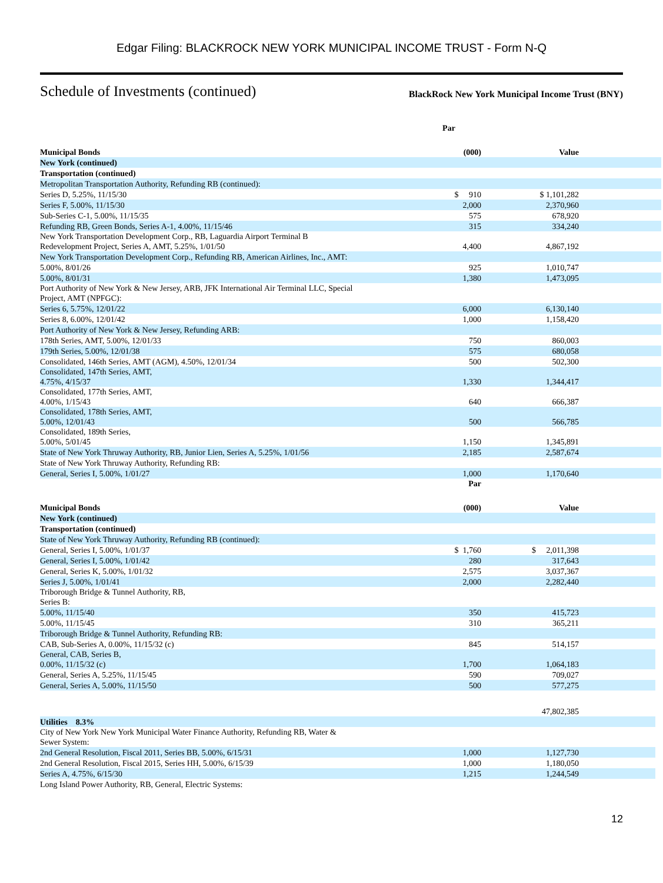Edgar Filing: BLACKROCK NEW YORK MUNICIPAL INCOME TRUST - Form N-Q
Schedule of Investments (continued)
BlackRock New York Municipal Income Trust (BNY)
| | Par | | |
| --- | --- | --- | --- |
| Municipal Bonds | (000) | Value | |
| New York (continued) | | | |
| Transportation (continued) | | | |
| Metropolitan Transportation Authority, Refunding RB (continued): | | | |
| Series D, 5.25%, 11/15/30 | $ 910 | $ 1,101,282 | |
| Series F, 5.00%, 11/15/30 | 2,000 | 2,370,960 | |
| Sub-Series C-1, 5.00%, 11/15/35 | 575 | 678,920 | |
| Refunding RB, Green Bonds, Series A-1, 4.00%, 11/15/46 | 315 | 334,240 | |
| New York Transportation Development Corp., RB, Laguardia Airport Terminal B Redevelopment Project, Series A, AMT, 5.25%, 1/01/50 | 4,400 | 4,867,192 | |
| New York Transportation Development Corp., Refunding RB, American Airlines, Inc., AMT: | | | |
| 5.00%, 8/01/26 | 925 | 1,010,747 | |
| 5.00%, 8/01/31 | 1,380 | 1,473,095 | |
| Port Authority of New York & New Jersey, ARB, JFK International Air Terminal LLC, Special Project, AMT (NPFGC): | | | |
| Series 6, 5.75%, 12/01/22 | 6,000 | 6,130,140 | |
| Series 8, 6.00%, 12/01/42 | 1,000 | 1,158,420 | |
| Port Authority of New York & New Jersey, Refunding ARB: | | | |
| 178th Series, AMT, 5.00%, 12/01/33 | 750 | 860,003 | |
| 179th Series, 5.00%, 12/01/38 | 575 | 680,058 | |
| Consolidated, 146th Series, AMT (AGM), 4.50%, 12/01/34 | 500 | 502,300 | |
| Consolidated, 147th Series, AMT, 4.75%, 4/15/37 | 1,330 | 1,344,417 | |
| Consolidated, 177th Series, AMT, 4.00%, 1/15/43 | 640 | 666,387 | |
| Consolidated, 178th Series, AMT, 5.00%, 12/01/43 | 500 | 566,785 | |
| Consolidated, 189th Series, 5.00%, 5/01/45 | 1,150 | 1,345,891 | |
| State of New York Thruway Authority, RB, Junior Lien, Series A, 5.25%, 1/01/56 | 2,185 | 2,587,674 | |
| State of New York Thruway Authority, Refunding RB: | | | |
| General, Series I, 5.00%, 1/01/27 | 1,000 | 1,170,640 | |
| | Par | | |
| --- | --- | --- | --- |
| Municipal Bonds | (000) | Value | |
| New York (continued) | | | |
| Transportation (continued) | | | |
| State of New York Thruway Authority, Refunding RB (continued): | | | |
| General, Series I, 5.00%, 1/01/37 | $ 1,760 | $ 2,011,398 | |
| General, Series I, 5.00%, 1/01/42 | 280 | 317,643 | |
| General, Series K, 5.00%, 1/01/32 | 2,575 | 3,037,367 | |
| Series J, 5.00%, 1/01/41 | 2,000 | 2,282,440 | |
| Triborough Bridge & Tunnel Authority, RB, Series B: | | | |
| 5.00%, 11/15/40 | 350 | 415,723 | |
| 5.00%, 11/15/45 | 310 | 365,211 | |
| Triborough Bridge & Tunnel Authority, Refunding RB: | | | |
| CAB, Sub-Series A, 0.00%, 11/15/32 (c) | 845 | 514,157 | |
| General, CAB, Series B, 0.00%, 11/15/32 (c) | 1,700 | 1,064,183 | |
| General, Series A, 5.25%, 11/15/45 | 590 | 709,027 | |
| General, Series A, 5.00%, 11/15/50 | 500 | 577,275 | |
| | | 47,802,385 | |
| Utilities 8.3% | | | |
| City of New York New York Municipal Water Finance Authority, Refunding RB, Water & Sewer System: | | | |
| 2nd General Resolution, Fiscal 2011, Series BB, 5.00%, 6/15/31 | 1,000 | 1,127,730 | |
| 2nd General Resolution, Fiscal 2015, Series HH, 5.00%, 6/15/39 | 1,000 | 1,180,050 | |
| Series A, 4.75%, 6/15/30 | 1,215 | 1,244,549 | |
| Long Island Power Authority, RB, General, Electric Systems: | | | |
12